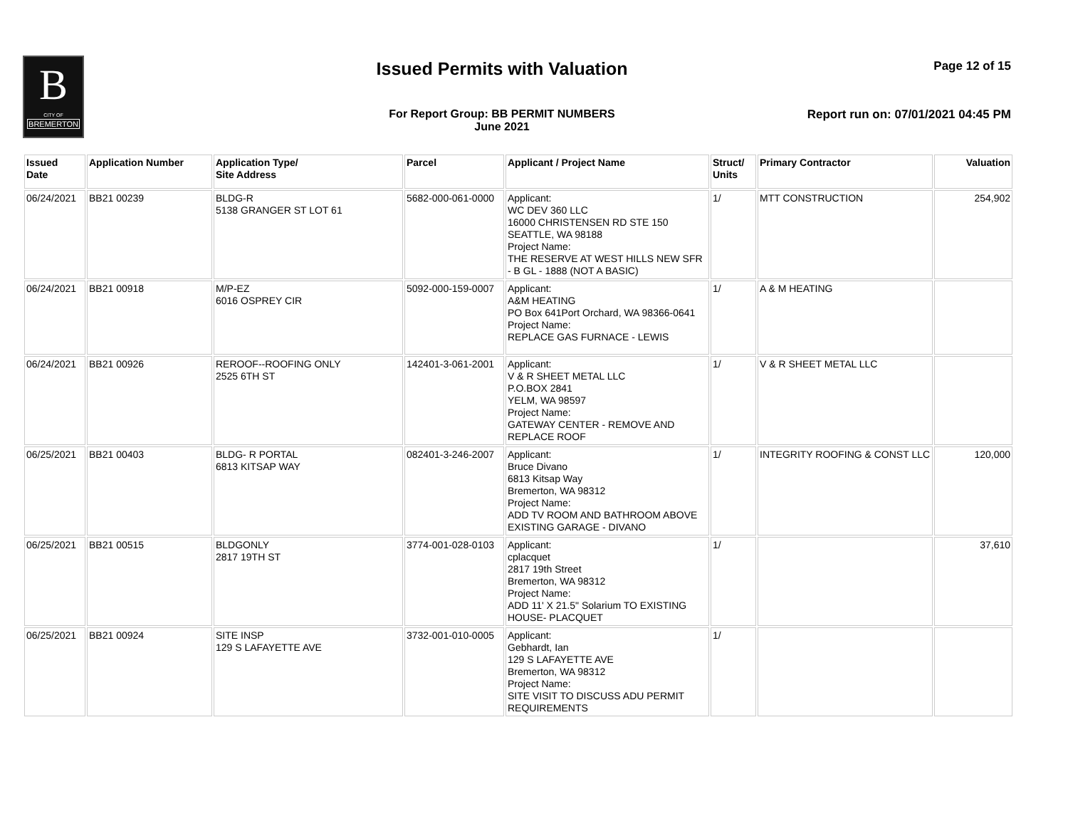B
CITY OF
BREMERTON
Issued Permits with Valuation Page 12 of 15
For Report Group: BB PERMIT NUMBERS
June 2021
Report run on: 07/01/2021 04:45 PM
| Issued Date | Application Number | Application Type/ Site Address | Parcel | Applicant / Project Name | Struct/ Units | Primary Contractor | Valuation |
| --- | --- | --- | --- | --- | --- | --- | --- |
| 06/24/2021 | BB21 00239 | BLDG-R 5138 GRANGER ST LOT 61 | 5682-000-061-0000 | Applicant: WC DEV 360 LLC 16000 CHRISTENSEN RD STE 150 SEATTLE, WA 98188 Project Name: THE RESERVE AT WEST HILLS NEW SFR - B GL - 1888 (NOT A BASIC) | 1/ | MTT CONSTRUCTION | 254,902 |
| 06/24/2021 | BB21 00918 | M/P-EZ 6016 OSPREY CIR | 5092-000-159-0007 | Applicant: A&M HEATING PO Box 641Port Orchard, WA 98366-0641 Project Name: REPLACE GAS FURNACE - LEWIS | 1/ | A & M HEATING | |
| 06/24/2021 | BB21 00926 | REROOF--ROOFING ONLY 2525 6TH ST | 142401-3-061-2001 | Applicant: V & R SHEET METAL LLC P.O.BOX 2841 YELM, WA 98597 Project Name: GATEWAY CENTER - REMOVE AND REPLACE ROOF | 1/ | V & R SHEET METAL LLC | |
| 06/25/2021 | BB21 00403 | BLDG- R PORTAL 6813 KITSAP WAY | 082401-3-246-2007 | Applicant: Bruce Divano 6813 Kitsap Way Bremerton, WA 98312 Project Name: ADD TV ROOM AND BATHROOM ABOVE EXISTING GARAGE - DIVANO | 1/ | INTEGRITY ROOFING & CONST LLC | 120,000 |
| 06/25/2021 | BB21 00515 | BLDGONLY 2817 19TH ST | 3774-001-028-0103 | Applicant: cplacquet 2817 19th Street Bremerton, WA 98312 Project Name: ADD 11' X 21.5" Solarium TO EXISTING HOUSE- PLACQUET | 1/ | | 37,610 |
| 06/25/2021 | BB21 00924 | SITE INSP 129 S LAFAYETTE AVE | 3732-001-010-0005 | Applicant: Gebhardt, Ian 129 S LAFAYETTE AVE Bremerton, WA 98312 Project Name: SITE VISIT TO DISCUSS ADU PERMIT REQUIREMENTS | 1/ | | |